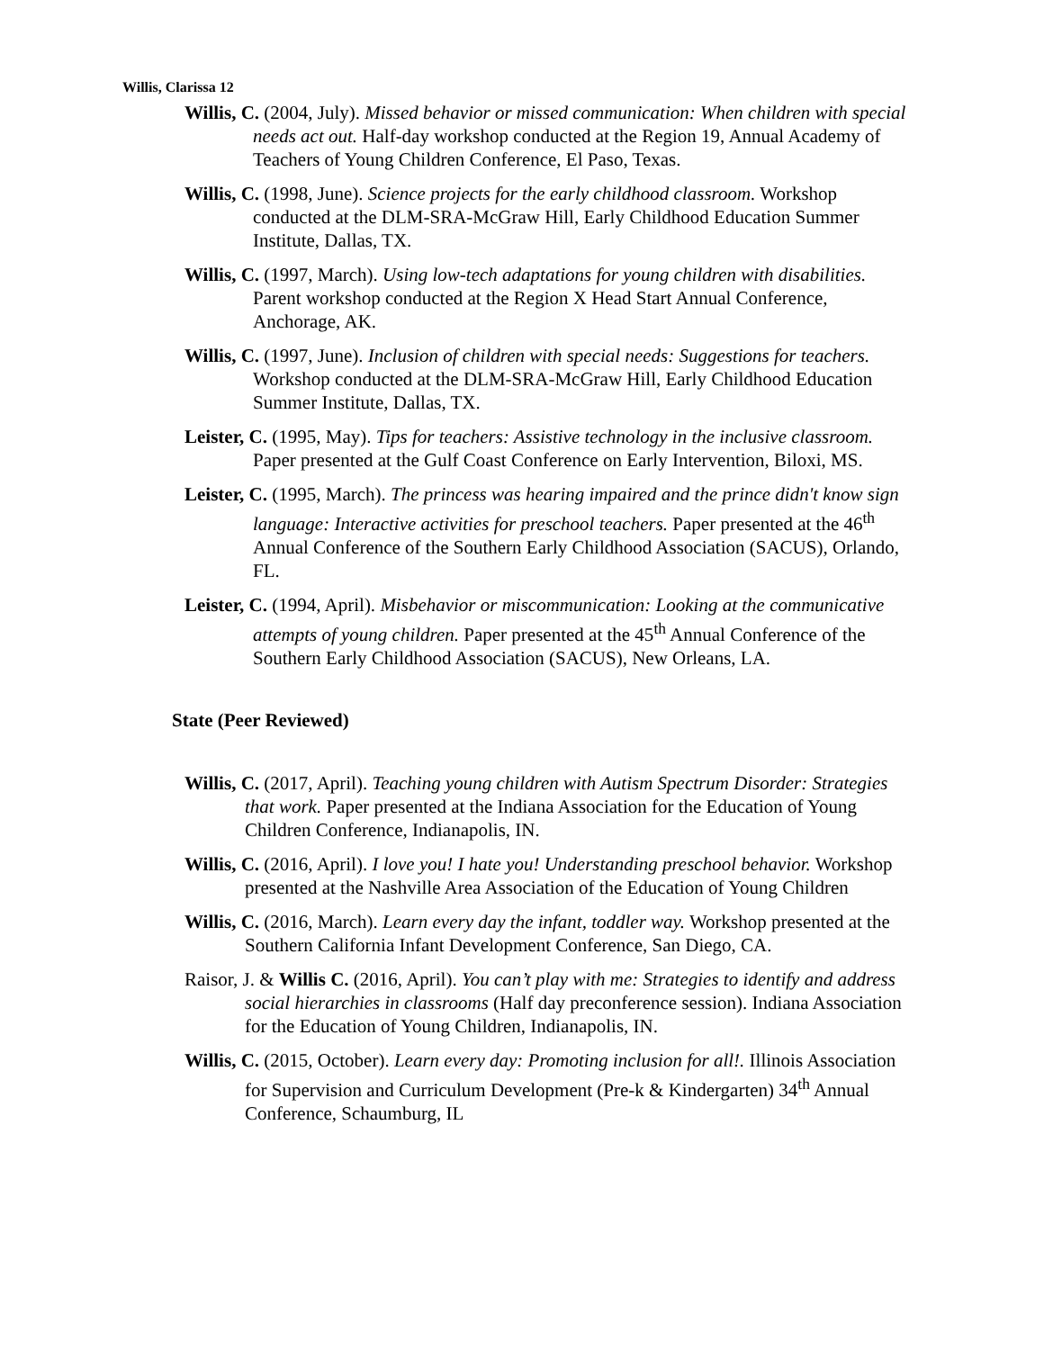Willis, Clarissa 12
Willis, C. (2004, July). Missed behavior or missed communication: When children with special needs act out. Half-day workshop conducted at the Region 19, Annual Academy of Teachers of Young Children Conference, El Paso, Texas.
Willis, C. (1998, June). Science projects for the early childhood classroom. Workshop conducted at the DLM-SRA-McGraw Hill, Early Childhood Education Summer Institute, Dallas, TX.
Willis, C. (1997, March). Using low-tech adaptations for young children with disabilities. Parent workshop conducted at the Region X Head Start Annual Conference, Anchorage, AK.
Willis, C. (1997, June). Inclusion of children with special needs: Suggestions for teachers. Workshop conducted at the DLM-SRA-McGraw Hill, Early Childhood Education Summer Institute, Dallas, TX.
Leister, C. (1995, May). Tips for teachers: Assistive technology in the inclusive classroom. Paper presented at the Gulf Coast Conference on Early Intervention, Biloxi, MS.
Leister, C. (1995, March). The princess was hearing impaired and the prince didn't know sign language: Interactive activities for preschool teachers. Paper presented at the 46<sup>th</sup> Annual Conference of the Southern Early Childhood Association (SACUS), Orlando, FL.
Leister, C. (1994, April). Misbehavior or miscommunication: Looking at the communicative attempts of young children. Paper presented at the 45<sup>th</sup> Annual Conference of the Southern Early Childhood Association (SACUS), New Orleans, LA.
State (Peer Reviewed)
Willis, C. (2017, April). Teaching young children with Autism Spectrum Disorder: Strategies that work. Paper presented at the Indiana Association for the Education of Young Children Conference, Indianapolis, IN.
Willis, C. (2016, April). I love you! I hate you! Understanding preschool behavior. Workshop presented at the Nashville Area Association of the Education of Young Children
Willis, C. (2016, March). Learn every day the infant, toddler way. Workshop presented at the Southern California Infant Development Conference, San Diego, CA.
Raisor, J. & Willis C. (2016, April). You can’t play with me: Strategies to identify and address social hierarchies in classrooms (Half day preconference session). Indiana Association for the Education of Young Children, Indianapolis, IN.
Willis, C. (2015, October). Learn every day: Promoting inclusion for all!. Illinois Association for Supervision and Curriculum Development (Pre-k & Kindergarten) 34<sup>th</sup> Annual Conference, Schaumburg, IL